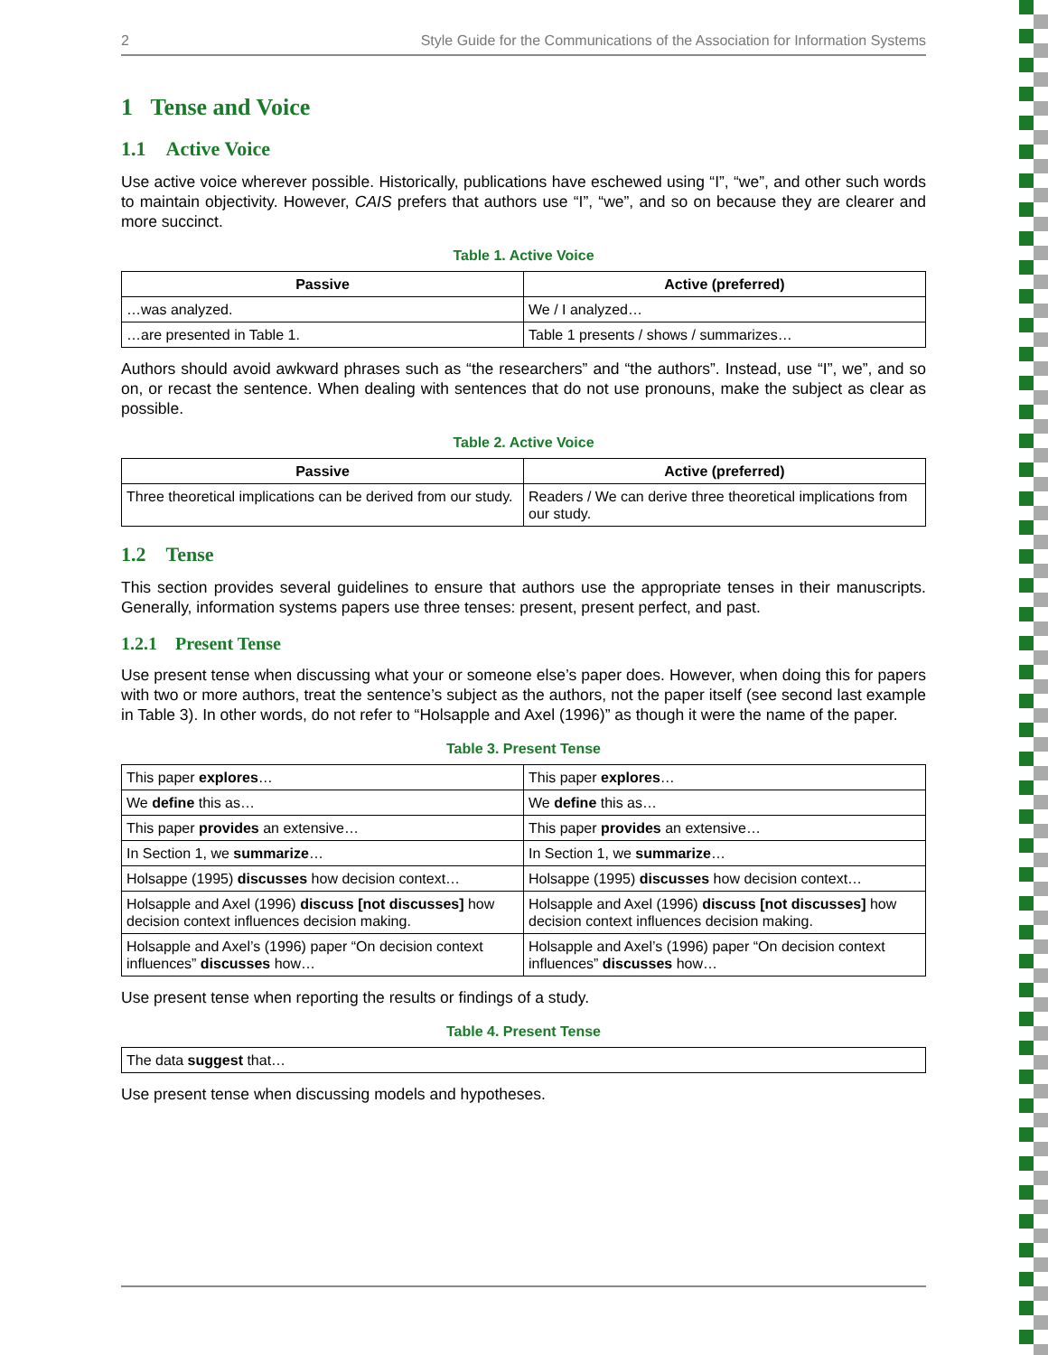2 Style Guide for the Communications of the Association for Information Systems
1 Tense and Voice
1.1 Active Voice
Use active voice wherever possible. Historically, publications have eschewed using “I”, “we”, and other such words to maintain objectivity. However, CAIS prefers that authors use “I”, “we”, and so on because they are clearer and more succinct.
Table 1. Active Voice
| Passive | Active (preferred) |
| --- | --- |
| …was analyzed. | We / I analyzed… |
| …are presented in Table 1. | Table 1 presents / shows / summarizes… |
Authors should avoid awkward phrases such as “the researchers” and “the authors”. Instead, use “I”, we”, and so on, or recast the sentence. When dealing with sentences that do not use pronouns, make the subject as clear as possible.
Table 2. Active Voice
| Passive | Active (preferred) |
| --- | --- |
| Three theoretical implications can be derived from our study. | Readers / We can derive three theoretical implications from our study. |
1.2 Tense
This section provides several guidelines to ensure that authors use the appropriate tenses in their manuscripts. Generally, information systems papers use three tenses: present, present perfect, and past.
1.2.1 Present Tense
Use present tense when discussing what your or someone else’s paper does. However, when doing this for papers with two or more authors, treat the sentence’s subject as the authors, not the paper itself (see second last example in Table 3). In other words, do not refer to “Holsapple and Axel (1996)” as though it were the name of the paper.
Table 3. Present Tense
| This paper explores … | This paper explores … |
| We define this as… | We define this as… |
| This paper provides an extensive… | This paper provides an extensive… |
| In Section 1, we summarize … | In Section 1, we summarize … |
| Holsappe (1995) discusses how decision context… | Holsappe (1995) discusses how decision context… |
| Holsapple and Axel (1996) discuss [not discusses] how decision context influences decision making. | Holsapple and Axel (1996) discuss [not discusses] how decision context influences decision making. |
| Holsapple and Axel’s (1996) paper “On decision context influences” discusses how… | Holsapple and Axel’s (1996) paper “On decision context influences” discusses how… |
Use present tense when reporting the results or findings of a study.
Table 4. Present Tense
| The data suggest that… |
Use present tense when discussing models and hypotheses.